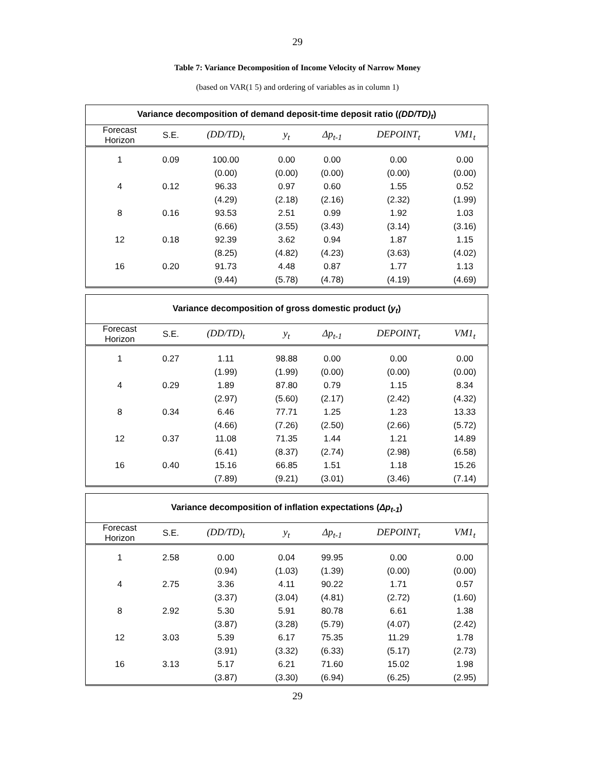29
Table 7: Variance Decomposition of Income Velocity of Narrow Money
(based on VAR(1 5) and ordering of variables as in column 1)
| Variance decomposition of demand deposit-time deposit ratio ( (DD/TD)<sub>t</sub> ) | | | | | | |
| Forecast Horizon | S.E. | (DD/TD)<sub>t</sub> | y<sub>t</sub> | Δp<sub>t-1</sub> | DEPOINT<sub>t</sub> | VM1<sub>t</sub> |
| 1 | 0.09 | 100.00 | 0.00 | 0.00 | 0.00 | 0.00 |
| | | (0.00) | (0.00) | (0.00) | (0.00) | (0.00) |
| 4 | 0.12 | 96.33 | 0.97 | 0.60 | 1.55 | 0.52 |
| | | (4.29) | (2.18) | (2.16) | (2.32) | (1.99) |
| 8 | 0.16 | 93.53 | 2.51 | 0.99 | 1.92 | 1.03 |
| | | (6.66) | (3.55) | (3.43) | (3.14) | (3.16) |
| 12 | 0.18 | 92.39 | 3.62 | 0.94 | 1.87 | 1.15 |
| | | (8.25) | (4.82) | (4.23) | (3.63) | (4.02) |
| 16 | 0.20 | 91.73 | 4.48 | 0.87 | 1.77 | 1.13 |
| | | (9.44) | (5.78) | (4.78) | (4.19) | (4.69) |
| Variance decomposition of gross domestic product ( y<sub>t</sub> ) | | | | | | |
| Forecast Horizon | S.E. | (DD/TD)<sub>t</sub> | y<sub>t</sub> | Δp<sub>t-1</sub> | DEPOINT<sub>t</sub> | VM1<sub>t</sub> |
| 1 | 0.27 | 1.11 | 98.88 | 0.00 | 0.00 | 0.00 |
| | | (1.99) | (1.99) | (0.00) | (0.00) | (0.00) |
| 4 | 0.29 | 1.89 | 87.80 | 0.79 | 1.15 | 8.34 |
| | | (2.97) | (5.60) | (2.17) | (2.42) | (4.32) |
| 8 | 0.34 | 6.46 | 77.71 | 1.25 | 1.23 | 13.33 |
| | | (4.66) | (7.26) | (2.50) | (2.66) | (5.72) |
| 12 | 0.37 | 11.08 | 71.35 | 1.44 | 1.21 | 14.89 |
| | | (6.41) | (8.37) | (2.74) | (2.98) | (6.58) |
| 16 | 0.40 | 15.16 | 66.85 | 1.51 | 1.18 | 15.26 |
| | | (7.89) | (9.21) | (3.01) | (3.46) | (7.14) |
| Variance decomposition of inflation expectations ( Δp<sub>t-1</sub> ) | | | | | | |
| Forecast Horizon | S.E. | (DD/TD)<sub>t</sub> | y<sub>t</sub> | Δp<sub>t-1</sub> | DEPOINT<sub>t</sub> | VM1<sub>t</sub> |
| 1 | 2.58 | 0.00 | 0.04 | 99.95 | 0.00 | 0.00 |
| | | (0.94) | (1.03) | (1.39) | (0.00) | (0.00) |
| 4 | 2.75 | 3.36 | 4.11 | 90.22 | 1.71 | 0.57 |
| | | (3.37) | (3.04) | (4.81) | (2.72) | (1.60) |
| 8 | 2.92 | 5.30 | 5.91 | 80.78 | 6.61 | 1.38 |
| | | (3.87) | (3.28) | (5.79) | (4.07) | (2.42) |
| 12 | 3.03 | 5.39 | 6.17 | 75.35 | 11.29 | 1.78 |
| | | (3.91) | (3.32) | (6.33) | (5.17) | (2.73) |
| 16 | 3.13 | 5.17 | 6.21 | 71.60 | 15.02 | 1.98 |
| | | (3.87) | (3.30) | (6.94) | (6.25) | (2.95) |
29